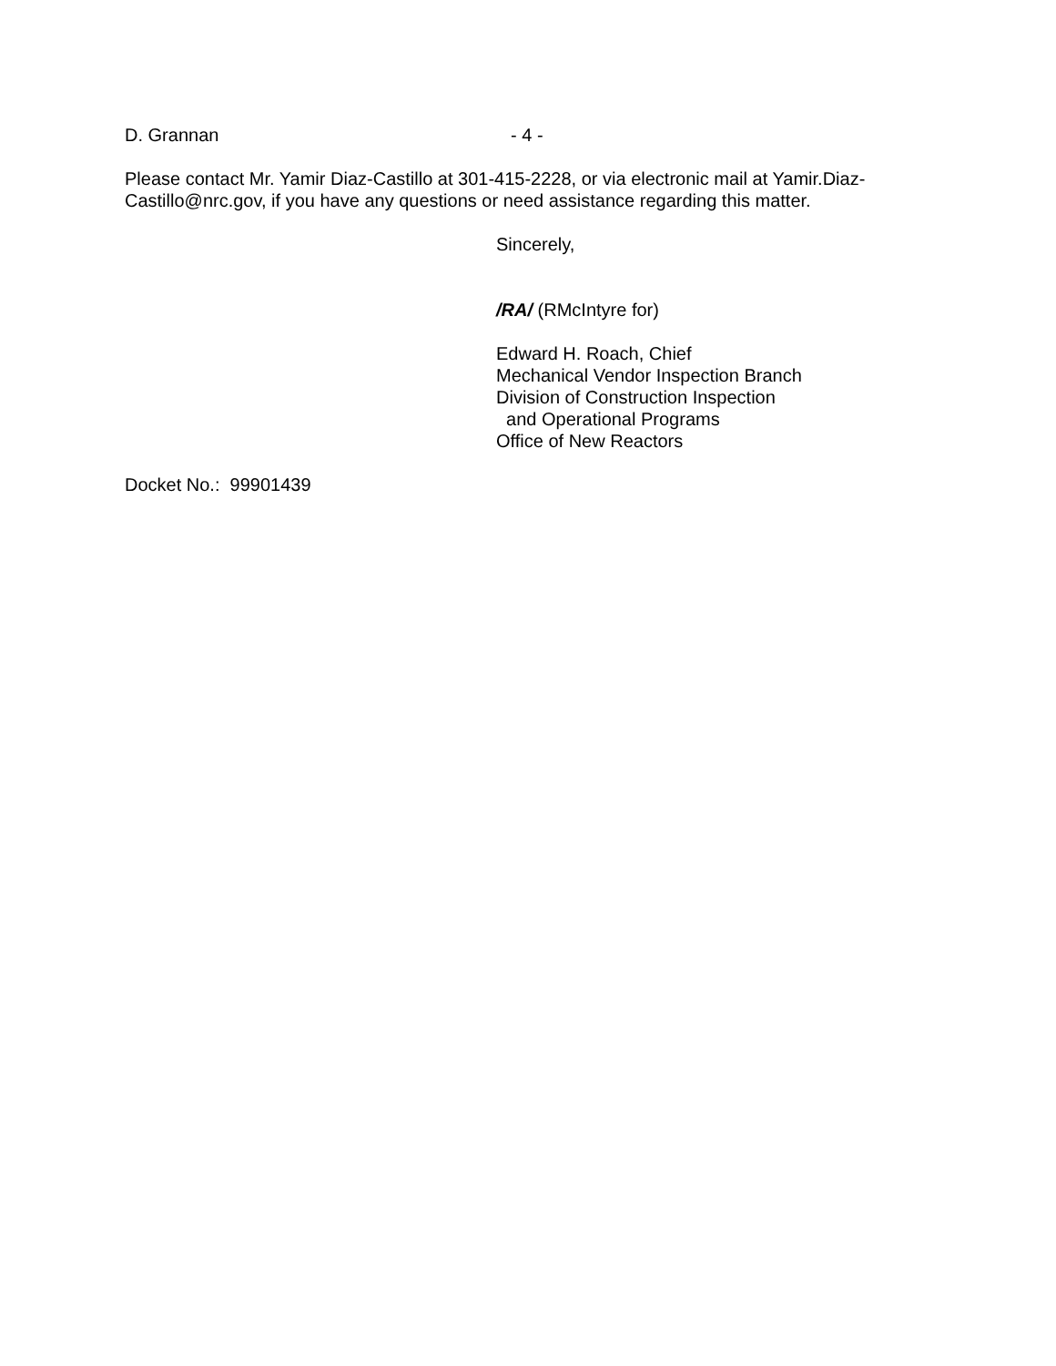D. Grannan - 4 -
Please contact Mr. Yamir Diaz-Castillo at 301-415-2228, or via electronic mail at Yamir.Diaz-Castillo@nrc.gov, if you have any questions or need assistance regarding this matter.
Sincerely,
/RA/ (RMcIntyre for)
Edward H. Roach, Chief
Mechanical Vendor Inspection Branch
Division of Construction Inspection
and Operational Programs
Office of New Reactors
Docket No.: 99901439